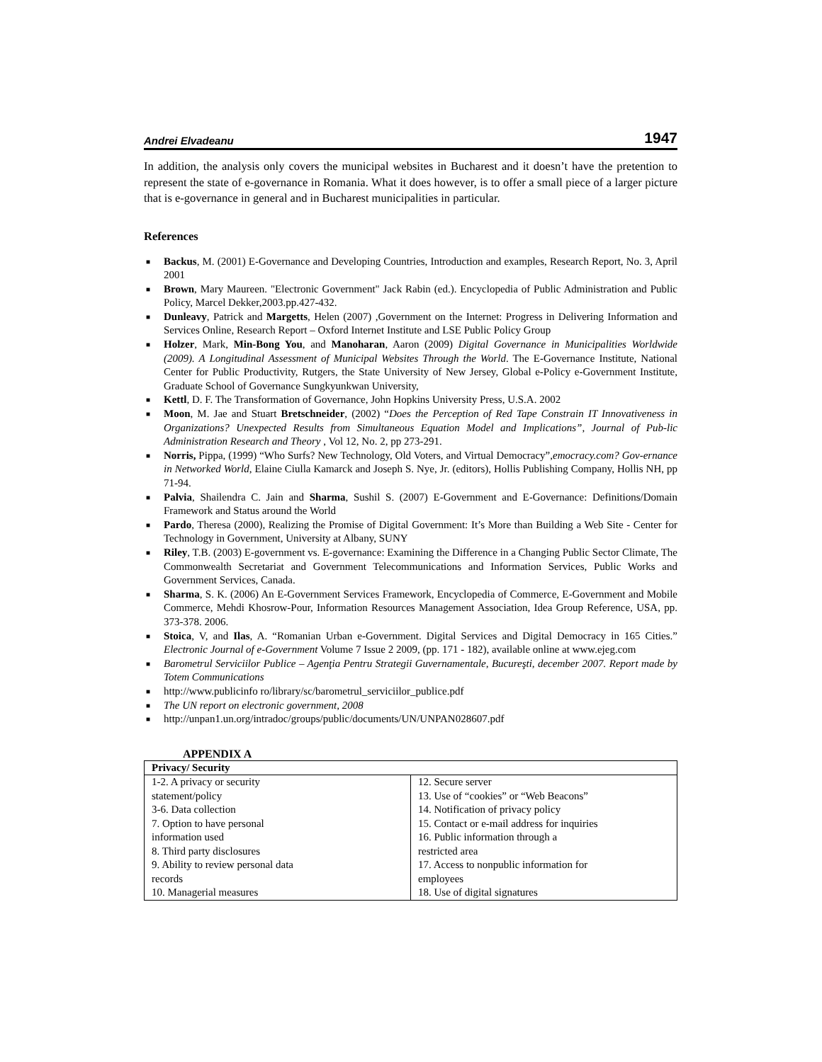Andrei Elvadeanu 1947
In addition, the analysis only covers the municipal websites in Bucharest and it doesn’t have the pretention to represent the state of e-governance in Romania. What it does however, is to offer a small piece of a larger picture that is e-governance in general and in Bucharest municipalities in particular.
References
■ Backus, M. (2001) E-Governance and Developing Countries, Introduction and examples, Research Report, No. 3, April 2001
■ Brown, Mary Maureen. "Electronic Government" Jack Rabin (ed.). Encyclopedia of Public Administration and Public Policy, Marcel Dekker,2003.pp.427-432.
■ Dunleavy, Patrick and Margetts, Helen (2007) ,Government on the Internet: Progress in Delivering Information and Services Online, Research Report – Oxford Internet Institute and LSE Public Policy Group
■ Holzer, Mark, Min-Bong You, and Manoharan, Aaron (2009) Digital Governance in Municipalities Worldwide (2009). A Longitudinal Assessment of Municipal Websites Through the World. The E-Governance Institute, National Center for Public Productivity, Rutgers, the State University of New Jersey, Global e-Policy e-Government Institute, Graduate School of Governance Sungkyunkwan University,
■ Kettl, D. F. The Transformation of Governance, John Hopkins University Press, U.S.A. 2002
■ Moon, M. Jae and Stuart Bretschneider, (2002) “Does the Perception of Red Tape Constrain IT Innovativeness in Organizations? Unexpected Results from Simultaneous Equation Model and Implications”, Journal of Pub-lic Administration Research and Theory , Vol 12, No. 2, pp 273-291.
■ Norris, Pippa, (1999) “Who Surfs? New Technology, Old Voters, and Virtual Democracy”,emocracy.com? Gov-ernance in Networked World, Elaine Ciulla Kamarck and Joseph S. Nye, Jr. (editors), Hollis Publishing Company, Hollis NH, pp 71-94.
■ Palvia, Shailendra C. Jain and Sharma, Sushil S. (2007) E-Government and E-Governance: Definitions/Domain Framework and Status around the World
■ Pardo, Theresa (2000), Realizing the Promise of Digital Government: It’s More than Building a Web Site - Center for Technology in Government, University at Albany, SUNY
■ Riley, T.B. (2003) E-government vs. E-governance: Examining the Difference in a Changing Public Sector Climate, The Commonwealth Secretariat and Government Telecommunications and Information Services, Public Works and Government Services, Canada.
■ Sharma, S. K. (2006) An E-Government Services Framework, Encyclopedia of Commerce, E-Government and Mobile Commerce, Mehdi Khosrow-Pour, Information Resources Management Association, Idea Group Reference, USA, pp. 373-378. 2006.
■ Stoica, V, and Ilas, A. “Romanian Urban e-Government. Digital Services and Digital Democracy in 165 Cities.” Electronic Journal of e-Government Volume 7 Issue 2 2009, (pp. 171 - 182), available online at www.ejeg.com
■ Barometrul Serviciilor Publice – Agenţia Pentru Strategii Guvernamentale, Bucureşti, december 2007. Report made by Totem Communications
■ http://www.publicinfo ro/library/sc/barometrul_serviciilor_publice.pdf
■ The UN report on electronic government, 2008
■ http://unpan1.un.org/intradoc/groups/public/documents/UN/UNPAN028607.pdf
APPENDIX A
| Privacy/ Security | |
| --- | --- |
| 1-2. A privacy or security statement/policy 3-6. Data collection 7. Option to have personal information used 8. Third party disclosures 9. Ability to review personal data records 10. Managerial measures | 12. Secure server 13. Use of “cookies” or “Web Beacons” 14. Notification of privacy policy 15. Contact or e-mail address for inquiries 16. Public information through a restricted area 17. Access to nonpublic information for employees 18. Use of digital signatures |